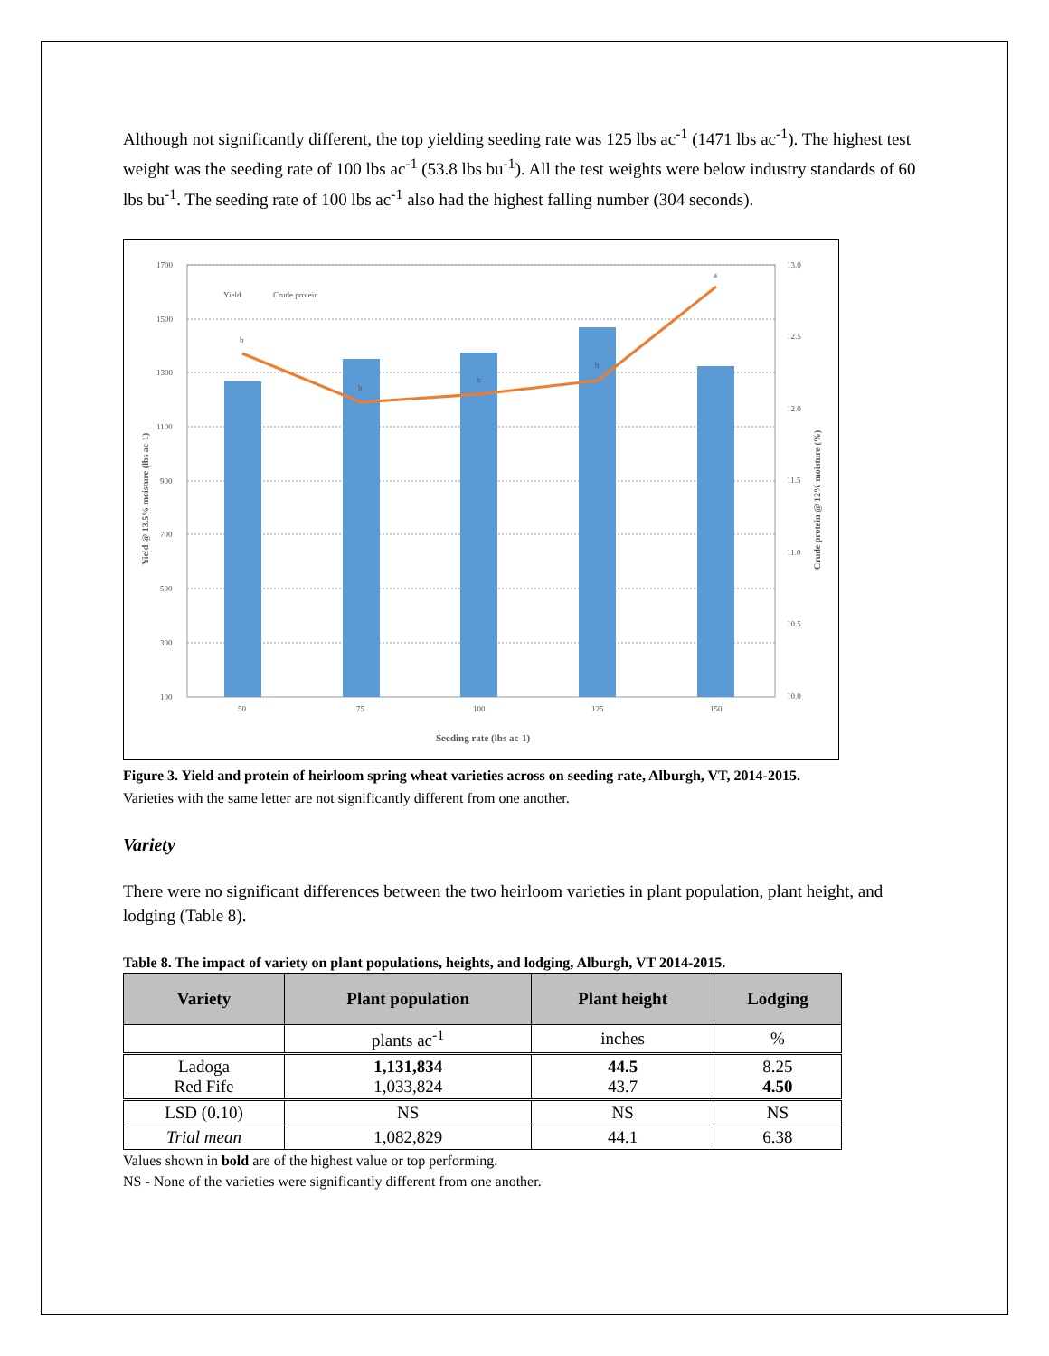Although not significantly different, the top yielding seeding rate was 125 lbs ac<sup>-1</sup> (1471 lbs ac<sup>-1</sup>). The highest test weight was the seeding rate of 100 lbs ac<sup>-1</sup> (53.8 lbs bu<sup>-1</sup>). All the test weights were below industry standards of 60 lbs bu<sup>-1</sup>. The seeding rate of 100 lbs ac<sup>-1</sup> also had the highest falling number (304 seconds).
1700
1500
1300
1100
900
700
500
300
100
13.0
12.5
12.0
11.5
11.0
10.5
10.0
50
75
100
125
150
Seeding rate (lbs ac-1)
Yield
Crude protein
b
b
b
b
a
Yield @ 13.5% moisture (lbs ac-1)
Crude protein @ 12% moisture (%)
Figure 3. Yield and protein of heirloom spring wheat varieties across on seeding rate, Alburgh, VT, 2014-2015. Varieties with the same letter are not significantly different from one another.
Variety
There were no significant differences between the two heirloom varieties in plant population, plant height, and lodging (Table 8).
Table 8. The impact of variety on plant populations, heights, and lodging, Alburgh, VT 2014-2015.
| Variety | Plant population | Plant height | Lodging |
| --- | --- | --- | --- |
| | plants ac<sup>-1</sup> | inches | % |
| Ladoga Red Fife | 1,131,834 1,033,824 | 44.5 43.7 | 8.25 4.50 |
| LSD (0.10) | NS | NS | NS |
| Trial mean | 1,082,829 | 44.1 | 6.38 |
Values shown in bold are of the highest value or top performing.
NS - None of the varieties were significantly different from one another.